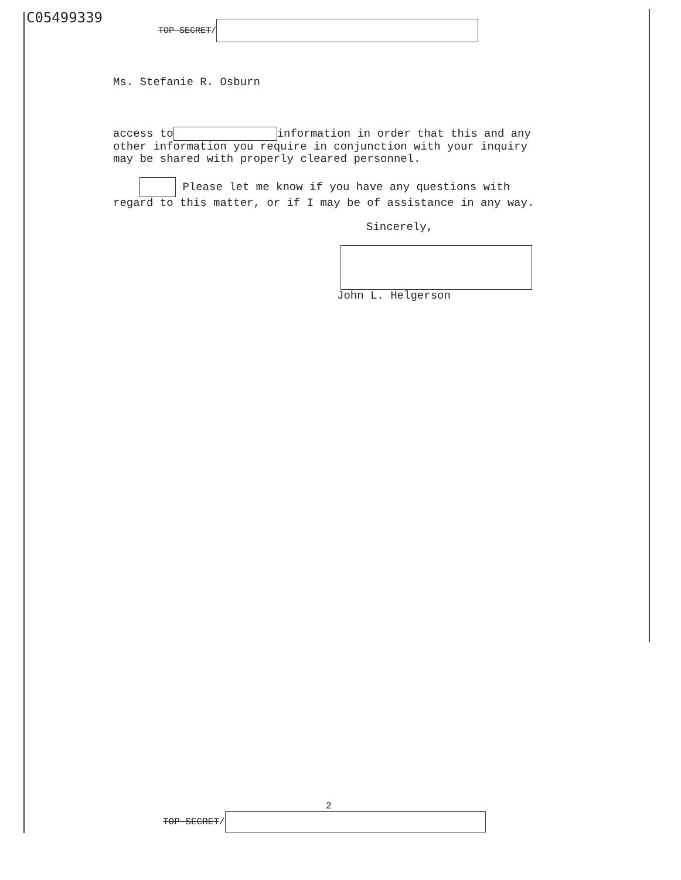C05499339 TOP SECRET/
Ms. Stefanie R. Osburn
access to information in order that this and any other information you require in conjunction with your inquiry may be shared with properly cleared personnel.
Please let me know if you have any questions with regard to this matter, or if I may be of assistance in any way.
Sincerely,
John L. Helgerson
2
TOP SECRET/